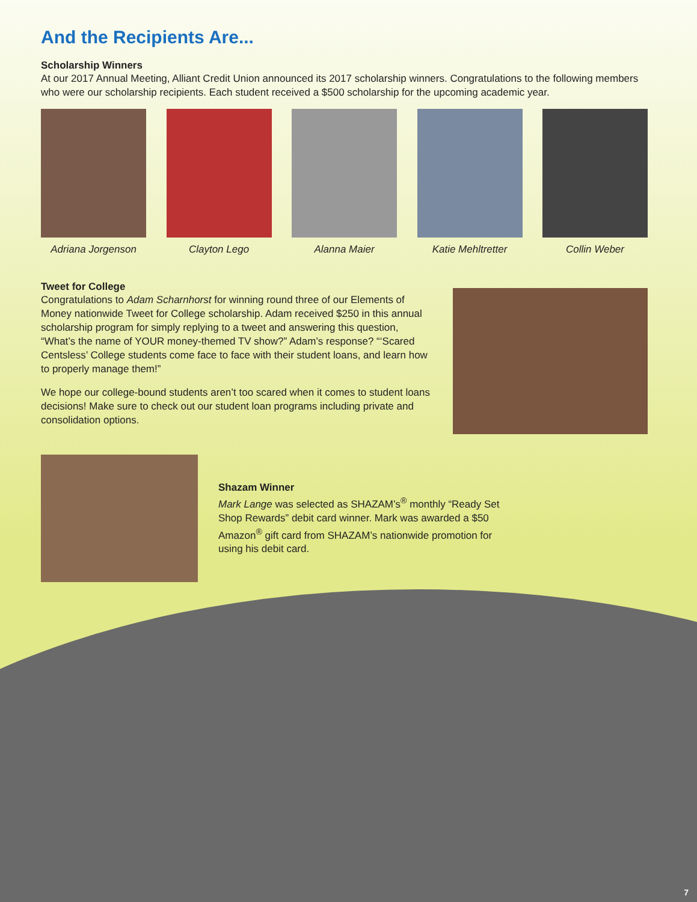And the Recipients Are...
Scholarship Winners
At our 2017 Annual Meeting, Alliant Credit Union announced its 2017 scholarship winners. Congratulations to the following members who were our scholarship recipients. Each student received a $500 scholarship for the upcoming academic year.
Adriana Jorgenson Clayton Lego Alanna Maier Katie Mehltretter Collin Weber
Tweet for College
Congratulations to Adam Scharnhorst for winning round three of our Elements of Money nationwide Tweet for College scholarship. Adam received $250 in this annual scholarship program for simply replying to a tweet and answering this question, “What’s the name of YOUR money-themed TV show?” Adam’s response? “‘Scared Centsless’ College students come face to face with their student loans, and learn how to properly manage them!”
We hope our college-bound students aren’t too scared when it comes to student loans decisions! Make sure to check out our student loan programs including private and consolidation options.
Shazam Winner
Mark Lange was selected as SHAZAM’s<sup>®</sup> monthly “Ready Set Shop Rewards” debit card winner. Mark was awarded a $50 Amazon<sup>®</sup> gift card from SHAZAM’s nationwide promotion for using his debit card.
7